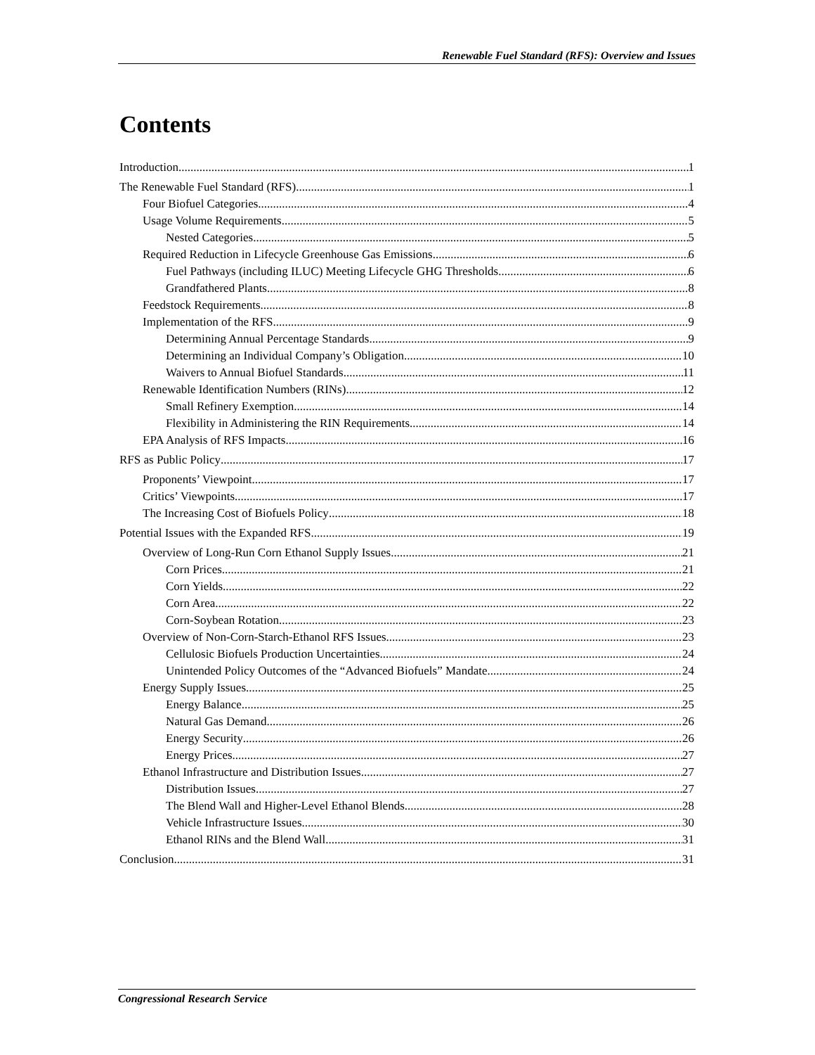Renewable Fuel Standard (RFS): Overview and Issues
Contents
Introduction 1
The Renewable Fuel Standard (RFS) 1
Four Biofuel Categories 4
Usage Volume Requirements 5
Nested Categories 5
Required Reduction in Lifecycle Greenhouse Gas Emissions 6
Fuel Pathways (including ILUC) Meeting Lifecycle GHG Thresholds 6
Grandfathered Plants 8
Feedstock Requirements 8
Implementation of the RFS 9
Determining Annual Percentage Standards 9
Determining an Individual Company’s Obligation 10
Waivers to Annual Biofuel Standards 11
Renewable Identification Numbers (RINs) 12
Small Refinery Exemption 14
Flexibility in Administering the RIN Requirements 14
EPA Analysis of RFS Impacts 16
RFS as Public Policy 17
Proponents’ Viewpoint 17
Critics’ Viewpoints 17
The Increasing Cost of Biofuels Policy 18
Potential Issues with the Expanded RFS 19
Overview of Long-Run Corn Ethanol Supply Issues 21
Corn Prices 21
Corn Yields 22
Corn Area 22
Corn-Soybean Rotation 23
Overview of Non-Corn-Starch-Ethanol RFS Issues 23
Cellulosic Biofuels Production Uncertainties 24
Unintended Policy Outcomes of the “Advanced Biofuels” Mandate 24
Energy Supply Issues 25
Energy Balance 25
Natural Gas Demand 26
Energy Security 26
Energy Prices 27
Ethanol Infrastructure and Distribution Issues 27
Distribution Issues 27
The Blend Wall and Higher-Level Ethanol Blends 28
Vehicle Infrastructure Issues 30
Ethanol RINs and the Blend Wall 31
Conclusion 31
Congressional Research Service